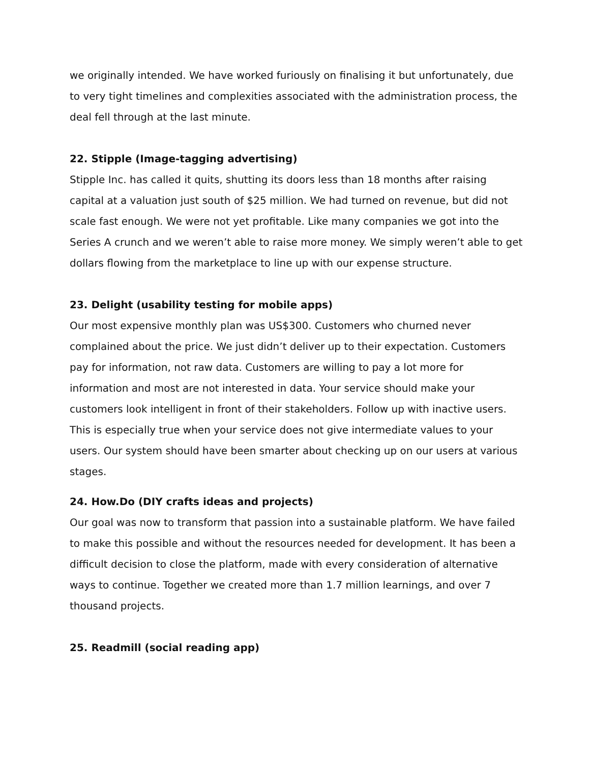we originally intended. We have worked furiously on finalising it but unfortunately, due to very tight timelines and complexities associated with the administration process, the deal fell through at the last minute.
22. Stipple (Image-tagging advertising)
Stipple Inc. has called it quits, shutting its doors less than 18 months after raising capital at a valuation just south of $25 million. We had turned on revenue, but did not scale fast enough. We were not yet profitable. Like many companies we got into the Series A crunch and we weren’t able to raise more money. We simply weren’t able to get dollars flowing from the marketplace to line up with our expense structure.
23. Delight (usability testing for mobile apps)
Our most expensive monthly plan was US$300. Customers who churned never complained about the price. We just didn’t deliver up to their expectation. Customers pay for information, not raw data. Customers are willing to pay a lot more for information and most are not interested in data. Your service should make your customers look intelligent in front of their stakeholders. Follow up with inactive users. This is especially true when your service does not give intermediate values to your users. Our system should have been smarter about checking up on our users at various stages.
24. How.Do (DIY crafts ideas and projects)
Our goal was now to transform that passion into a sustainable platform. We have failed to make this possible and without the resources needed for development. It has been a difficult decision to close the platform, made with every consideration of alternative ways to continue. Together we created more than 1.7 million learnings, and over 7 thousand projects.
25. Readmill (social reading app)